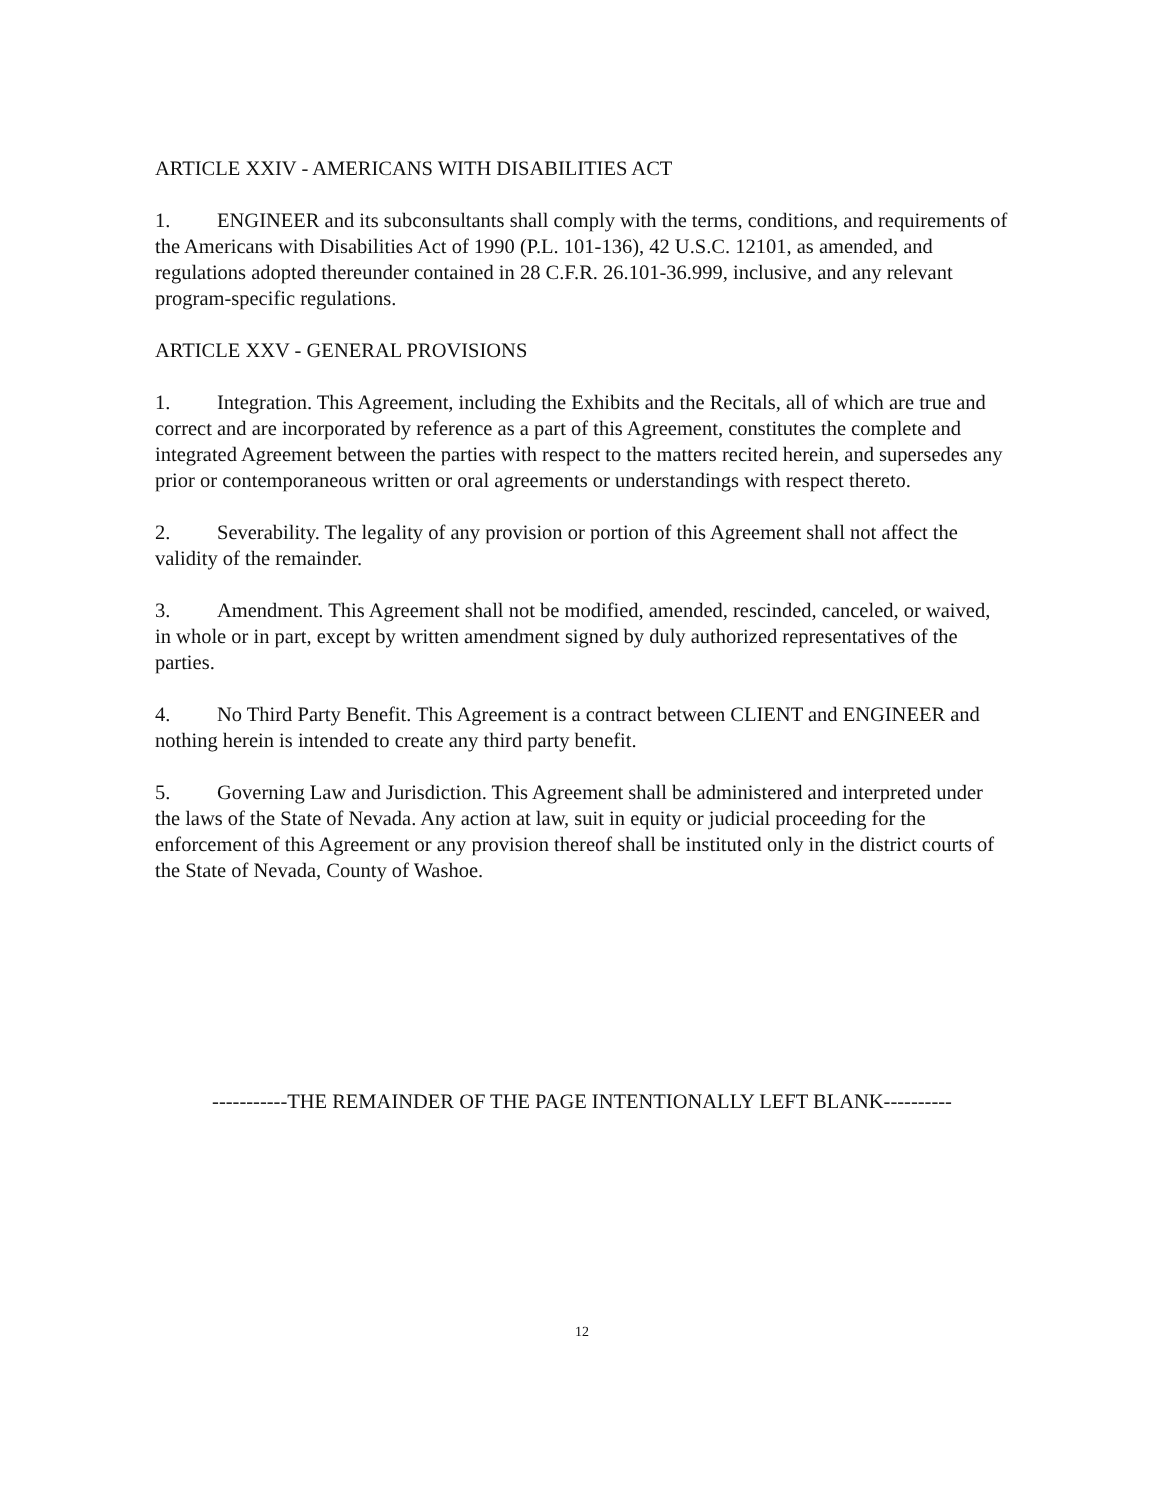ARTICLE XXIV - AMERICANS WITH DISABILITIES ACT
1. ENGINEER and its subconsultants shall comply with the terms, conditions, and requirements of the Americans with Disabilities Act of 1990 (P.L. 101-136), 42 U.S.C. 12101, as amended, and regulations adopted thereunder contained in 28 C.F.R. 26.101-36.999, inclusive, and any relevant program-specific regulations.
ARTICLE XXV - GENERAL PROVISIONS
1. Integration. This Agreement, including the Exhibits and the Recitals, all of which are true and correct and are incorporated by reference as a part of this Agreement, constitutes the complete and integrated Agreement between the parties with respect to the matters recited herein, and supersedes any prior or contemporaneous written or oral agreements or understandings with respect thereto.
2. Severability. The legality of any provision or portion of this Agreement shall not affect the validity of the remainder.
3. Amendment. This Agreement shall not be modified, amended, rescinded, canceled, or waived, in whole or in part, except by written amendment signed by duly authorized representatives of the parties.
4. No Third Party Benefit. This Agreement is a contract between CLIENT and ENGINEER and nothing herein is intended to create any third party benefit.
5. Governing Law and Jurisdiction. This Agreement shall be administered and interpreted under the laws of the State of Nevada. Any action at law, suit in equity or judicial proceeding for the enforcement of this Agreement or any provision thereof shall be instituted only in the district courts of the State of Nevada, County of Washoe.
-----------THE REMAINDER OF THE PAGE INTENTIONALLY LEFT BLANK----------
12